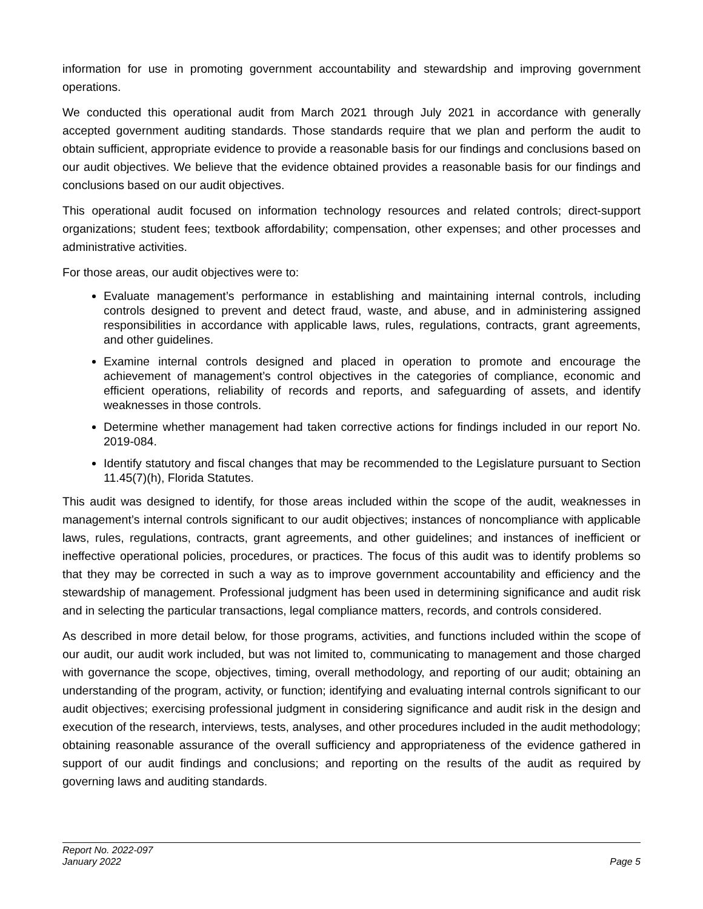information for use in promoting government accountability and stewardship and improving government operations.
We conducted this operational audit from March 2021 through July 2021 in accordance with generally accepted government auditing standards. Those standards require that we plan and perform the audit to obtain sufficient, appropriate evidence to provide a reasonable basis for our findings and conclusions based on our audit objectives. We believe that the evidence obtained provides a reasonable basis for our findings and conclusions based on our audit objectives.
This operational audit focused on information technology resources and related controls; direct-support organizations; student fees; textbook affordability; compensation, other expenses; and other processes and administrative activities.
For those areas, our audit objectives were to:
Evaluate management’s performance in establishing and maintaining internal controls, including controls designed to prevent and detect fraud, waste, and abuse, and in administering assigned responsibilities in accordance with applicable laws, rules, regulations, contracts, grant agreements, and other guidelines.
Examine internal controls designed and placed in operation to promote and encourage the achievement of management’s control objectives in the categories of compliance, economic and efficient operations, reliability of records and reports, and safeguarding of assets, and identify weaknesses in those controls.
Determine whether management had taken corrective actions for findings included in our report No. 2019-084.
Identify statutory and fiscal changes that may be recommended to the Legislature pursuant to Section 11.45(7)(h), Florida Statutes.
This audit was designed to identify, for those areas included within the scope of the audit, weaknesses in management’s internal controls significant to our audit objectives; instances of noncompliance with applicable laws, rules, regulations, contracts, grant agreements, and other guidelines; and instances of inefficient or ineffective operational policies, procedures, or practices. The focus of this audit was to identify problems so that they may be corrected in such a way as to improve government accountability and efficiency and the stewardship of management. Professional judgment has been used in determining significance and audit risk and in selecting the particular transactions, legal compliance matters, records, and controls considered.
As described in more detail below, for those programs, activities, and functions included within the scope of our audit, our audit work included, but was not limited to, communicating to management and those charged with governance the scope, objectives, timing, overall methodology, and reporting of our audit; obtaining an understanding of the program, activity, or function; identifying and evaluating internal controls significant to our audit objectives; exercising professional judgment in considering significance and audit risk in the design and execution of the research, interviews, tests, analyses, and other procedures included in the audit methodology; obtaining reasonable assurance of the overall sufficiency and appropriateness of the evidence gathered in support of our audit findings and conclusions; and reporting on the results of the audit as required by governing laws and auditing standards.
Report No. 2022-097
January 2022
Page 5